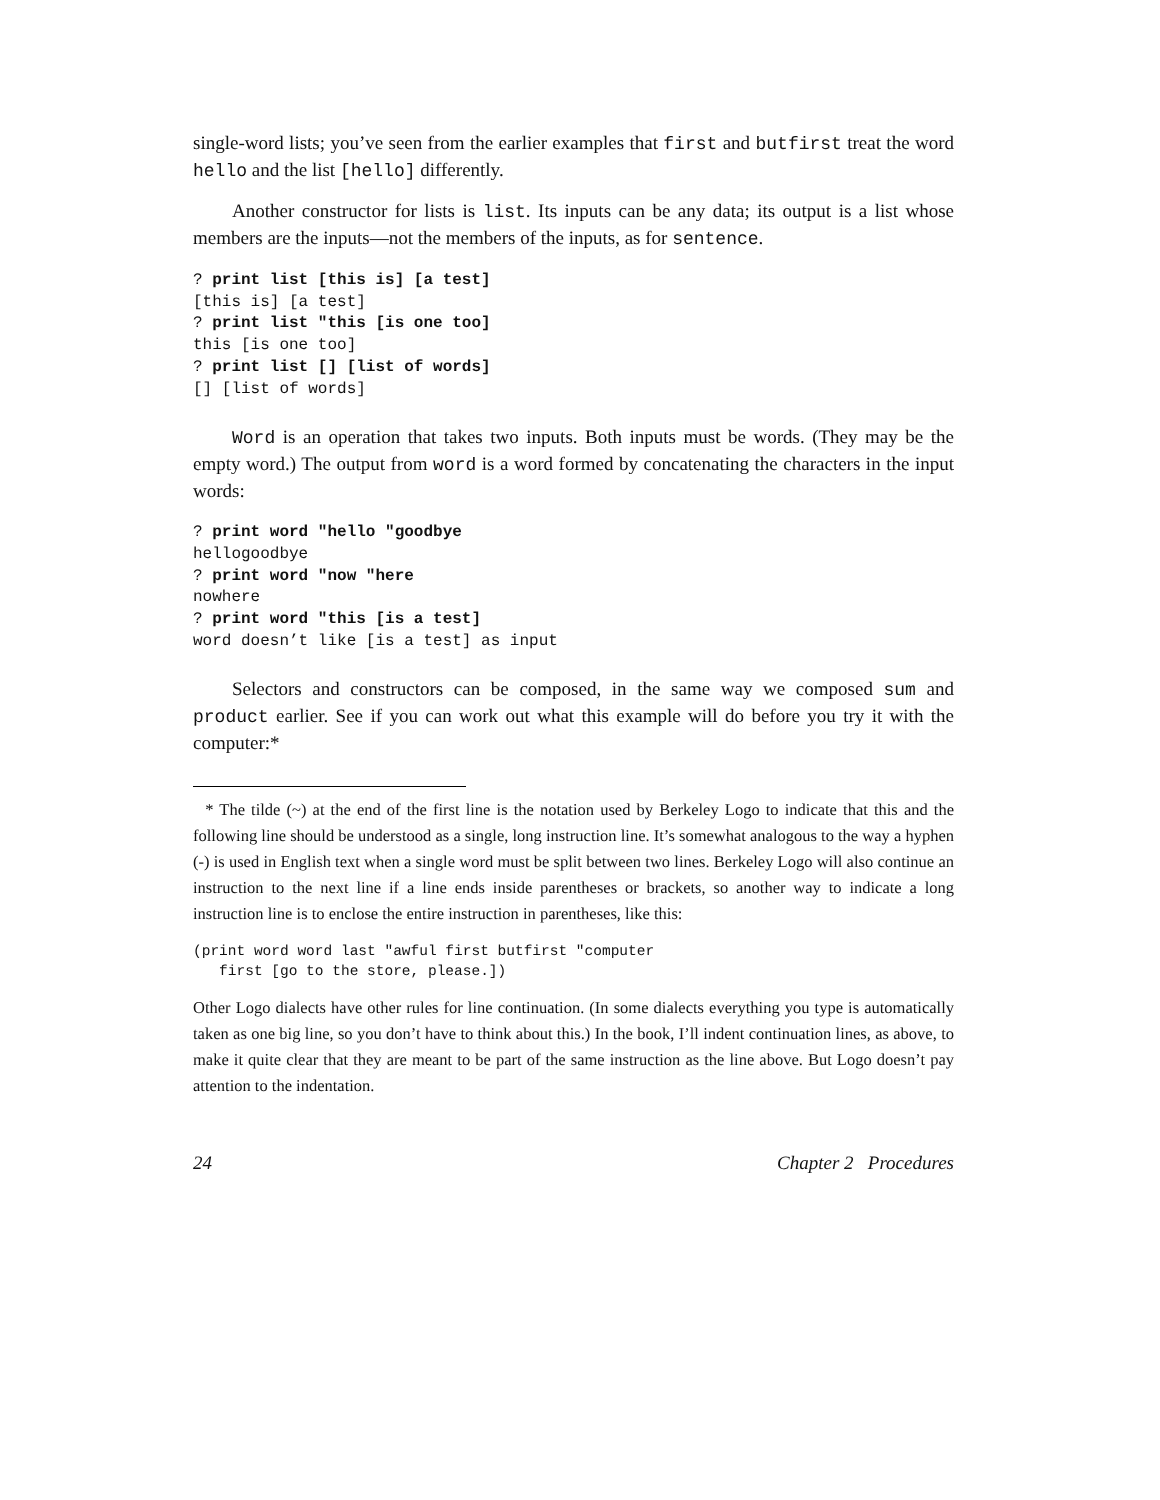single-word lists; you’ve seen from the earlier examples that first and butfirst treat the word hello and the list [hello] differently.
Another constructor for lists is list. Its inputs can be any data; its output is a list whose members are the inputs—not the members of the inputs, as for sentence.
? print list [this is] [a test]
[this is] [a test]
? print list "this [is one too]
this [is one too]
? print list [] [list of words]
[] [list of words]
Word is an operation that takes two inputs. Both inputs must be words. (They may be the empty word.) The output from word is a word formed by concatenating the characters in the input words:
? print word "hello "goodbye
hellogoodbye
? print word "now "here
nowhere
? print word "this [is a test]
word doesn’t like [is a test] as input
Selectors and constructors can be composed, in the same way we composed sum and product earlier. See if you can work out what this example will do before you try it with the computer:*
* The tilde (~) at the end of the first line is the notation used by Berkeley Logo to indicate that this and the following line should be understood as a single, long instruction line. It’s somewhat analogous to the way a hyphen (-) is used in English text when a single word must be split between two lines. Berkeley Logo will also continue an instruction to the next line if a line ends inside parentheses or brackets, so another way to indicate a long instruction line is to enclose the entire instruction in parentheses, like this:
(print word word last "awful first butfirst "computer
   first [go to the store, please.])
Other Logo dialects have other rules for line continuation. (In some dialects everything you type is automatically taken as one big line, so you don’t have to think about this.) In the book, I’ll indent continuation lines, as above, to make it quite clear that they are meant to be part of the same instruction as the line above. But Logo doesn’t pay attention to the indentation.
24 Chapter 2 Procedures